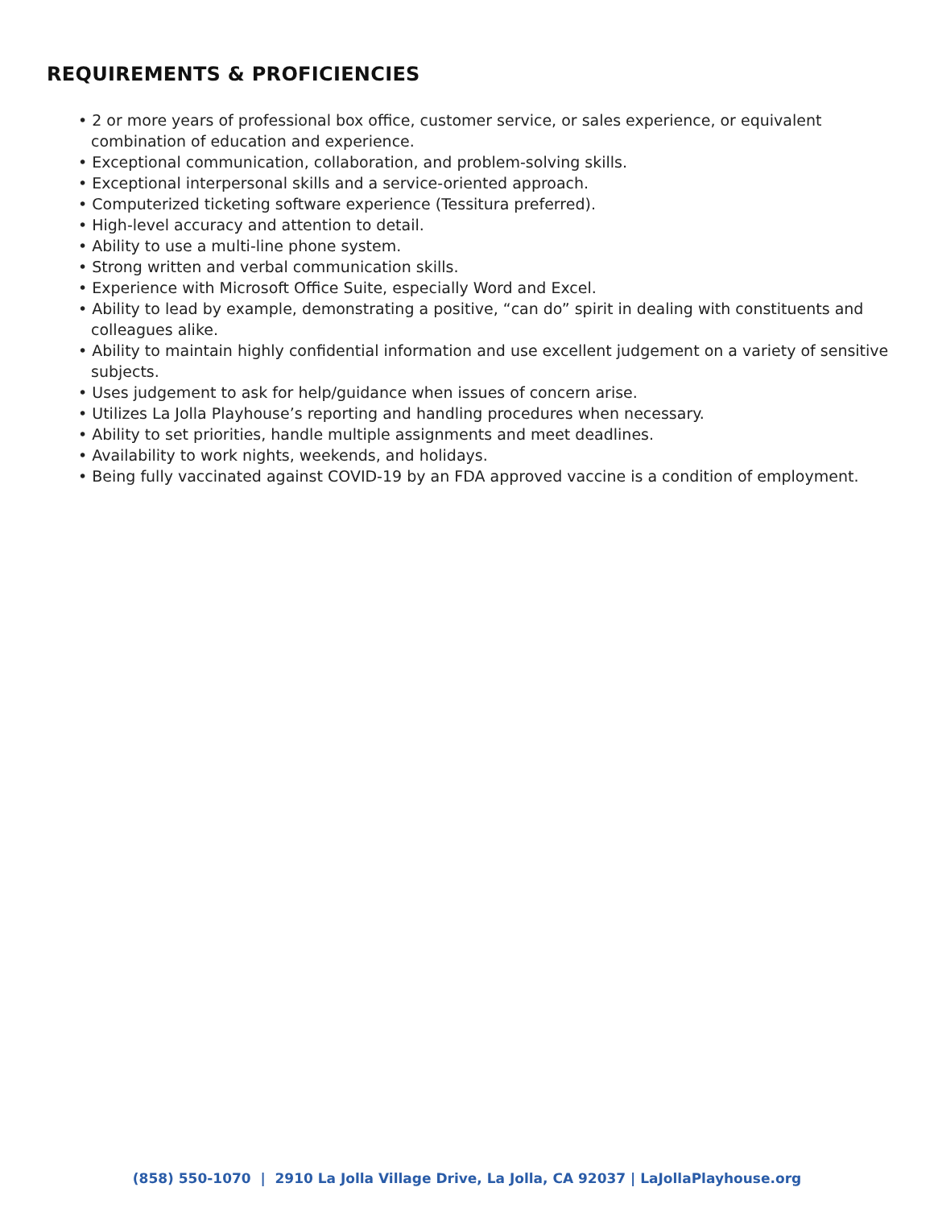REQUIREMENTS & PROFICIENCIES
• 2 or more years of professional box office, customer service, or sales experience, or equivalent combination of education and experience.
• Exceptional communication, collaboration, and problem-solving skills.
• Exceptional interpersonal skills and a service-oriented approach.
• Computerized ticketing software experience (Tessitura preferred).
• High-level accuracy and attention to detail.
• Ability to use a multi-line phone system.
• Strong written and verbal communication skills.
• Experience with Microsoft Office Suite, especially Word and Excel.
• Ability to lead by example, demonstrating a positive, “can do” spirit in dealing with constituents and colleagues alike.
• Ability to maintain highly confidential information and use excellent judgement on a variety of sensitive subjects.
• Uses judgement to ask for help/guidance when issues of concern arise.
• Utilizes La Jolla Playhouse’s reporting and handling procedures when necessary.
• Ability to set priorities, handle multiple assignments and meet deadlines.
• Availability to work nights, weekends, and holidays.
• Being fully vaccinated against COVID-19 by an FDA approved vaccine is a condition of employment.
(858) 550-1070 | 2910 La Jolla Village Drive, La Jolla, CA 92037 | LaJollaPlayhouse.org